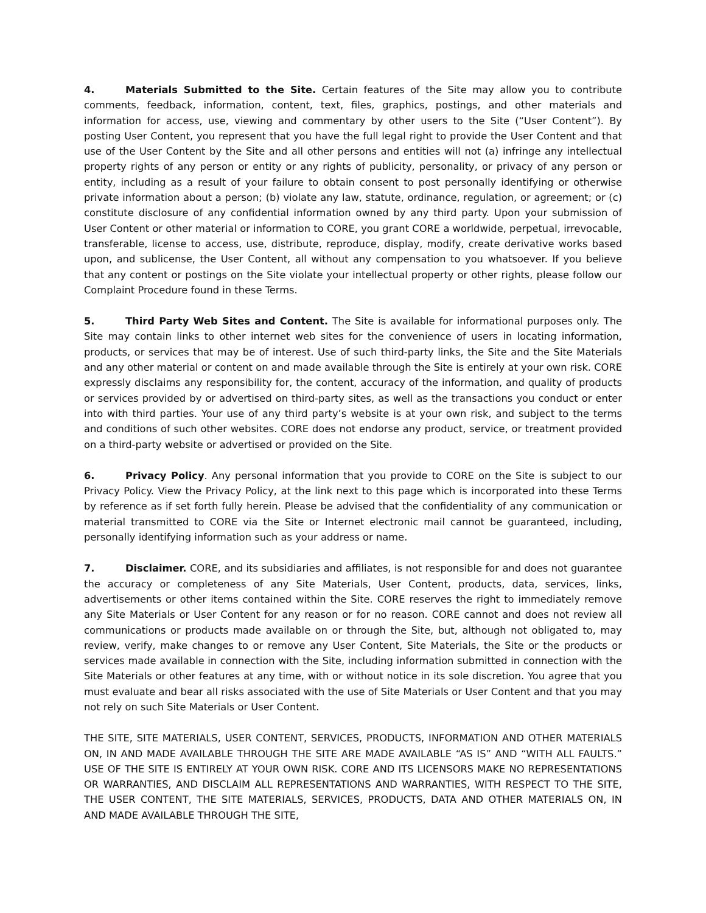4. Materials Submitted to the Site. Certain features of the Site may allow you to contribute comments, feedback, information, content, text, files, graphics, postings, and other materials and information for access, use, viewing and commentary by other users to the Site (“User Content”). By posting User Content, you represent that you have the full legal right to provide the User Content and that use of the User Content by the Site and all other persons and entities will not (a) infringe any intellectual property rights of any person or entity or any rights of publicity, personality, or privacy of any person or entity, including as a result of your failure to obtain consent to post personally identifying or otherwise private information about a person; (b) violate any law, statute, ordinance, regulation, or agreement; or (c) constitute disclosure of any confidential information owned by any third party. Upon your submission of User Content or other material or information to CORE, you grant CORE a worldwide, perpetual, irrevocable, transferable, license to access, use, distribute, reproduce, display, modify, create derivative works based upon, and sublicense, the User Content, all without any compensation to you whatsoever. If you believe that any content or postings on the Site violate your intellectual property or other rights, please follow our Complaint Procedure found in these Terms.
5. Third Party Web Sites and Content. The Site is available for informational purposes only. The Site may contain links to other internet web sites for the convenience of users in locating information, products, or services that may be of interest. Use of such third-party links, the Site and the Site Materials and any other material or content on and made available through the Site is entirely at your own risk. CORE expressly disclaims any responsibility for, the content, accuracy of the information, and quality of products or services provided by or advertised on third-party sites, as well as the transactions you conduct or enter into with third parties. Your use of any third party’s website is at your own risk, and subject to the terms and conditions of such other websites. CORE does not endorse any product, service, or treatment provided on a third-party website or advertised or provided on the Site.
6. Privacy Policy. Any personal information that you provide to CORE on the Site is subject to our Privacy Policy. View the Privacy Policy, at the link next to this page which is incorporated into these Terms by reference as if set forth fully herein. Please be advised that the confidentiality of any communication or material transmitted to CORE via the Site or Internet electronic mail cannot be guaranteed, including, personally identifying information such as your address or name.
7. Disclaimer. CORE, and its subsidiaries and affiliates, is not responsible for and does not guarantee the accuracy or completeness of any Site Materials, User Content, products, data, services, links, advertisements or other items contained within the Site. CORE reserves the right to immediately remove any Site Materials or User Content for any reason or for no reason. CORE cannot and does not review all communications or products made available on or through the Site, but, although not obligated to, may review, verify, make changes to or remove any User Content, Site Materials, the Site or the products or services made available in connection with the Site, including information submitted in connection with the Site Materials or other features at any time, with or without notice in its sole discretion. You agree that you must evaluate and bear all risks associated with the use of Site Materials or User Content and that you may not rely on such Site Materials or User Content.
THE SITE, SITE MATERIALS, USER CONTENT, SERVICES, PRODUCTS, INFORMATION AND OTHER MATERIALS ON, IN AND MADE AVAILABLE THROUGH THE SITE ARE MADE AVAILABLE “AS IS” AND “WITH ALL FAULTS.” USE OF THE SITE IS ENTIRELY AT YOUR OWN RISK. CORE AND ITS LICENSORS MAKE NO REPRESENTATIONS OR WARRANTIES, AND DISCLAIM ALL REPRESENTATIONS AND WARRANTIES, WITH RESPECT TO THE SITE, THE USER CONTENT, THE SITE MATERIALS, SERVICES, PRODUCTS, DATA AND OTHER MATERIALS ON, IN AND MADE AVAILABLE THROUGH THE SITE,